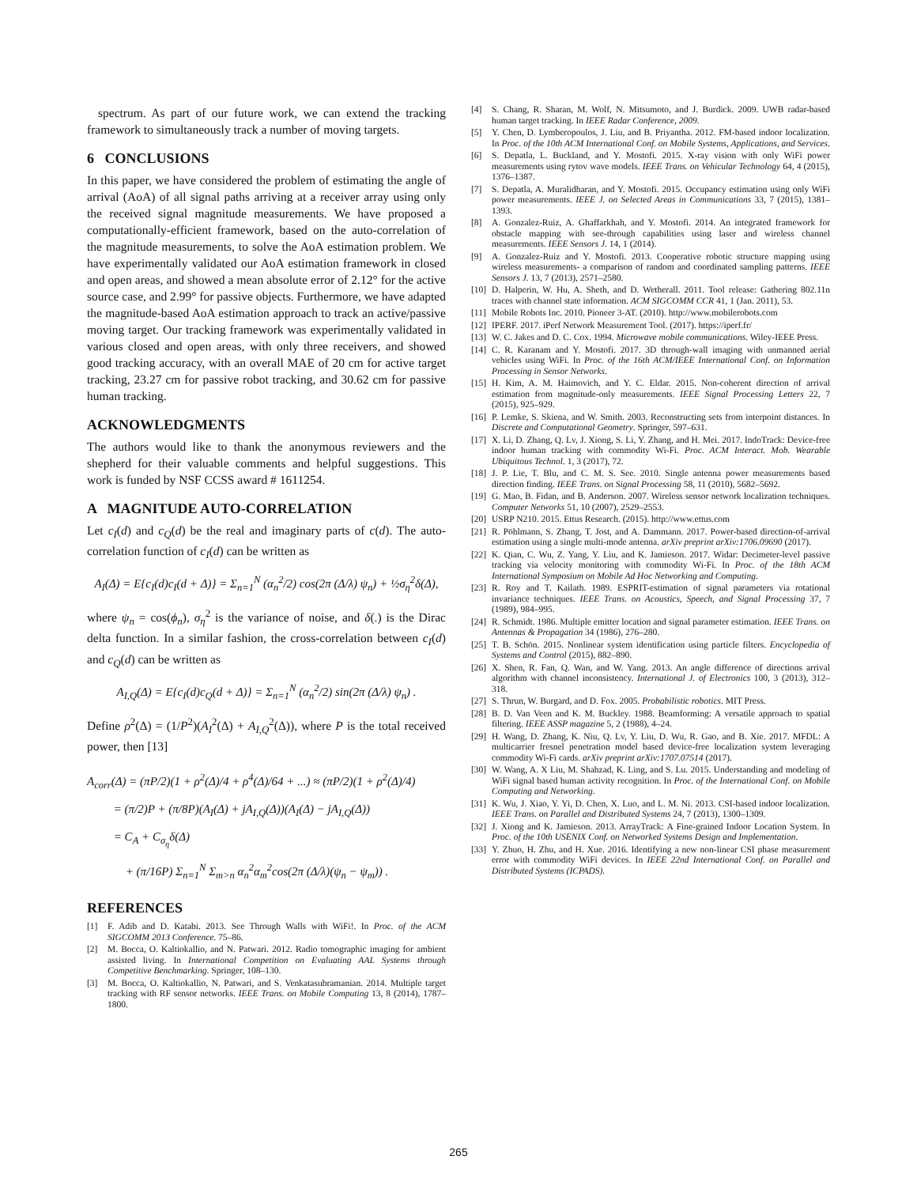spectrum. As part of our future work, we can extend the tracking framework to simultaneously track a number of moving targets.
6 CONCLUSIONS
In this paper, we have considered the problem of estimating the angle of arrival (AoA) of all signal paths arriving at a receiver array using only the received signal magnitude measurements. We have proposed a computationally-efficient framework, based on the auto-correlation of the magnitude measurements, to solve the AoA estimation problem. We have experimentally validated our AoA estimation framework in closed and open areas, and showed a mean absolute error of 2.12° for the active source case, and 2.99° for passive objects. Furthermore, we have adapted the magnitude-based AoA estimation approach to track an active/passive moving target. Our tracking framework was experimentally validated in various closed and open areas, with only three receivers, and showed good tracking accuracy, with an overall MAE of 20 cm for active target tracking, 23.27 cm for passive robot tracking, and 30.62 cm for passive human tracking.
ACKNOWLEDGMENTS
The authors would like to thank the anonymous reviewers and the shepherd for their valuable comments and helpful suggestions. This work is funded by NSF CCSS award # 1611254.
A MAGNITUDE AUTO-CORRELATION
Let c<sub>I</sub>(d) and c<sub>Q</sub>(d) be the real and imaginary parts of c(d). The auto-correlation function of c<sub>I</sub>(d) can be written as
A<sub>I</sub>(Δ) = E{c<sub>I</sub>(d)c<sub>I</sub>(d + Δ)} = Σ<sub>n=1</sub><sup>N</sup> (α<sub>n</sub><sup>2</sup>/2) cos(2π (Δ/λ) ψ<sub>n</sub>) + ½σ<sub>η</sub><sup>2</sup>δ(Δ),
where ψ<sub>n</sub> = cos(ϕ<sub>n</sub>), σ<sub>η</sub><sup>2</sup> is the variance of noise, and δ(.) is the Dirac delta function. In a similar fashion, the cross-correlation between c<sub>I</sub>(d) and c<sub>Q</sub>(d) can be written as
A<sub>I,Q</sub>(Δ) = E{c<sub>I</sub>(d)c<sub>Q</sub>(d + Δ)} = Σ<sub>n=1</sub><sup>N</sup> (α<sub>n</sub><sup>2</sup>/2) sin(2π (Δ/λ) ψ<sub>n</sub>) .
Define ρ<sup>2</sup>(Δ) = (1/P<sup>2</sup>)(A<sub>I</sub><sup>2</sup>(Δ) + A<sub>I,Q</sub><sup>2</sup>(Δ)), where P is the total received power, then [13]
A<sub>corr</sub>(Δ) = (πP/2)(1 + ρ<sup>2</sup>(Δ)/4 + ρ<sup>4</sup>(Δ)/64 + ...) ≈ (πP/2)(1 + ρ<sup>2</sup>(Δ)/4)
= (π/2)P + (π/8P)(A<sub>I</sub>(Δ) + jA<sub>I,Q</sub>(Δ))(A<sub>I</sub>(Δ) − jA<sub>I,Q</sub>(Δ))
= C<sub>A</sub> + C<sub>σ<sub>η</sub></sub>δ(Δ)
+ (π/16P) Σ<sub>n=1</sub><sup>N</sup> Σ<sub>m>n</sub> α<sub>n</sub><sup>2</sup>α<sub>m</sub><sup>2</sup>cos(2π (Δ/λ)(ψ<sub>n</sub> − ψ<sub>m</sub>)) .
REFERENCES
[1] F. Adib and D. Katabi. 2013. See Through Walls with WiFi!. In Proc. of the ACM SIGCOMM 2013 Conference. 75–86.
[2] M. Bocca, O. Kaltiokallio, and N. Patwari. 2012. Radio tomographic imaging for ambient assisted living. In International Competition on Evaluating AAL Systems through Competitive Benchmarking. Springer, 108–130.
[3] M. Bocca, O. Kaltiokallio, N. Patwari, and S. Venkatasubramanian. 2014. Multiple target tracking with RF sensor networks. IEEE Trans. on Mobile Computing 13, 8 (2014), 1787–1800.
[4] S. Chang, R. Sharan, M. Wolf, N. Mitsumoto, and J. Burdick. 2009. UWB radar-based human target tracking. In IEEE Radar Conference, 2009.
[5] Y. Chen, D. Lymberopoulos, J. Liu, and B. Priyantha. 2012. FM-based indoor localization. In Proc. of the 10th ACM International Conf. on Mobile Systems, Applications, and Services.
[6] S. Depatla, L. Buckland, and Y. Mostofi. 2015. X-ray vision with only WiFi power measurements using rytov wave models. IEEE Trans. on Vehicular Technology 64, 4 (2015), 1376–1387.
[7] S. Depatla, A. Muralidharan, and Y. Mostofi. 2015. Occupancy estimation using only WiFi power measurements. IEEE J. on Selected Areas in Communications 33, 7 (2015), 1381–1393.
[8] A. Gonzalez-Ruiz, A. Ghaffarkhah, and Y. Mostofi. 2014. An integrated framework for obstacle mapping with see-through capabilities using laser and wireless channel measurements. IEEE Sensors J. 14, 1 (2014).
[9] A. Gonzalez-Ruiz and Y. Mostofi. 2013. Cooperative robotic structure mapping using wireless measurements- a comparison of random and coordinated sampling patterns. IEEE Sensors J. 13, 7 (2013), 2571–2580.
[10] D. Halperin, W. Hu, A. Sheth, and D. Wetherall. 2011. Tool release: Gathering 802.11n traces with channel state information. ACM SIGCOMM CCR 41, 1 (Jan. 2011), 53.
[11] Mobile Robots Inc. 2010. Pioneer 3-AT. (2010). http://www.mobilerobots.com
[12] IPERF. 2017. iPerf Network Measurement Tool. (2017). https://iperf.fr/
[13] W. C. Jakes and D. C. Cox. 1994. Microwave mobile communications. Wiley-IEEE Press.
[14] C. R. Karanam and Y. Mostofi. 2017. 3D through-wall imaging with unmanned aerial vehicles using WiFi. In Proc. of the 16th ACM/IEEE International Conf. on Information Processing in Sensor Networks.
[15] H. Kim, A. M. Haimovich, and Y. C. Eldar. 2015. Non-coherent direction of arrival estimation from magnitude-only measurements. IEEE Signal Processing Letters 22, 7 (2015), 925–929.
[16] P. Lemke, S. Skiena, and W. Smith. 2003. Reconstructing sets from interpoint distances. In Discrete and Computational Geometry. Springer, 597–631.
[17] X. Li, D. Zhang, Q. Lv, J. Xiong, S. Li, Y. Zhang, and H. Mei. 2017. IndoTrack: Device-free indoor human tracking with commodity Wi-Fi. Proc. ACM Interact. Mob. Wearable Ubiquitous Technol. 1, 3 (2017), 72.
[18] J. P. Lie, T. Blu, and C. M. S. See. 2010. Single antenna power measurements based direction finding. IEEE Trans. on Signal Processing 58, 11 (2010), 5682–5692.
[19] G. Mao, B. Fidan, and B. Anderson. 2007. Wireless sensor network localization techniques. Computer Networks 51, 10 (2007), 2529–2553.
[20] USRP N210. 2015. Ettus Research. (2015). http://www.ettus.com
[21] R. Pöhlmann, S. Zhang, T. Jost, and A. Dammann. 2017. Power-based direction-of-arrival estimation using a single multi-mode antenna. arXiv preprint arXiv:1706.09690 (2017).
[22] K. Qian, C. Wu, Z. Yang, Y. Liu, and K. Jamieson. 2017. Widar: Decimeter-level passive tracking via velocity monitoring with commodity Wi-Fi. In Proc. of the 18th ACM International Symposium on Mobile Ad Hoc Networking and Computing.
[23] R. Roy and T. Kailath. 1989. ESPRIT-estimation of signal parameters via rotational invariance techniques. IEEE Trans. on Acoustics, Speech, and Signal Processing 37, 7 (1989), 984–995.
[24] R. Schmidt. 1986. Multiple emitter location and signal parameter estimation. IEEE Trans. on Antennas & Propagation 34 (1986), 276–280.
[25] T. B. Schön. 2015. Nonlinear system identification using particle filters. Encyclopedia of Systems and Control (2015), 882–890.
[26] X. Shen, R. Fan, Q. Wan, and W. Yang. 2013. An angle difference of directions arrival algorithm with channel inconsistency. International J. of Electronics 100, 3 (2013), 312–318.
[27] S. Thrun, W. Burgard, and D. Fox. 2005. Probabilistic robotics. MIT Press.
[28] B. D. Van Veen and K. M. Buckley. 1988. Beamforming: A versatile approach to spatial filtering. IEEE ASSP magazine 5, 2 (1988), 4–24.
[29] H. Wang, D. Zhang, K. Niu, Q. Lv, Y. Liu, D. Wu, R. Gao, and B. Xie. 2017. MFDL: A multicarrier fresnel penetration model based device-free localization system leveraging commodity Wi-Fi cards. arXiv preprint arXiv:1707.07514 (2017).
[30] W. Wang, A. X Liu, M. Shahzad, K. Ling, and S. Lu. 2015. Understanding and modeling of WiFi signal based human activity recognition. In Proc. of the International Conf. on Mobile Computing and Networking.
[31] K. Wu, J. Xiao, Y. Yi, D. Chen, X. Luo, and L. M. Ni. 2013. CSI-based indoor localization. IEEE Trans. on Parallel and Distributed Systems 24, 7 (2013), 1300–1309.
[32] J. Xiong and K. Jamieson. 2013. ArrayTrack: A Fine-grained Indoor Location System. In Proc. of the 10th USENIX Conf. on Networked Systems Design and Implementation.
[33] Y. Zhuo, H. Zhu, and H. Xue. 2016. Identifying a new non-linear CSI phase measurement error with commodity WiFi devices. In IEEE 22nd International Conf. on Parallel and Distributed Systems (ICPADS).
265